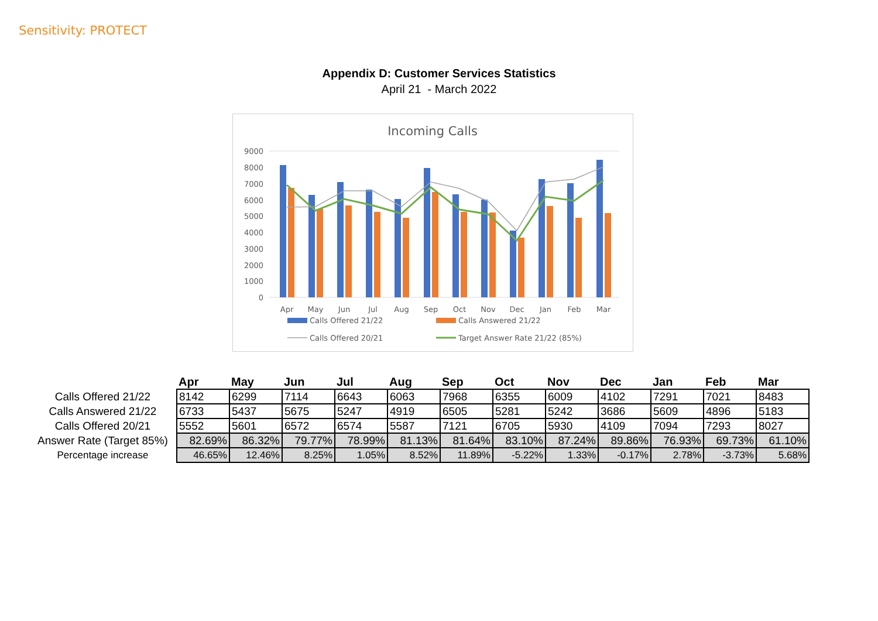Sensitivity: PROTECT
Appendix D: Customer Services Statistics
April 21 - March 2022
Incoming Calls
9000
8000
7000
6000
5000
4000
3000
2000
1000
0
Apr
May
Jun
Jul
Aug
Sep
Oct
Nov
Dec
Jan
Feb
Mar
Calls Offered 21/22
Calls Answered 21/22
Calls Offered 20/21
Target Answer Rate 21/22 (85%)
| | Apr | May | Jun | Jul | Aug | Sep | Oct | Nov | Dec | Jan | Feb | Mar |
| --- | --- | --- | --- | --- | --- | --- | --- | --- | --- | --- | --- | --- |
| Calls Offered 21/22 | 8142 | 6299 | 7114 | 6643 | 6063 | 7968 | 6355 | 6009 | 4102 | 7291 | 7021 | 8483 |
| Calls Answered 21/22 | 6733 | 5437 | 5675 | 5247 | 4919 | 6505 | 5281 | 5242 | 3686 | 5609 | 4896 | 5183 |
| Calls Offered 20/21 | 5552 | 5601 | 6572 | 6574 | 5587 | 7121 | 6705 | 5930 | 4109 | 7094 | 7293 | 8027 |
| Answer Rate (Target 85%) | 82.69% | 86.32% | 79.77% | 78.99% | 81.13% | 81.64% | 83.10% | 87.24% | 89.86% | 76.93% | 69.73% | 61.10% |
| Percentage increase | 46.65% | 12.46% | 8.25% | 1.05% | 8.52% | 11.89% | -5.22% | 1.33% | -0.17% | 2.78% | -3.73% | 5.68% |